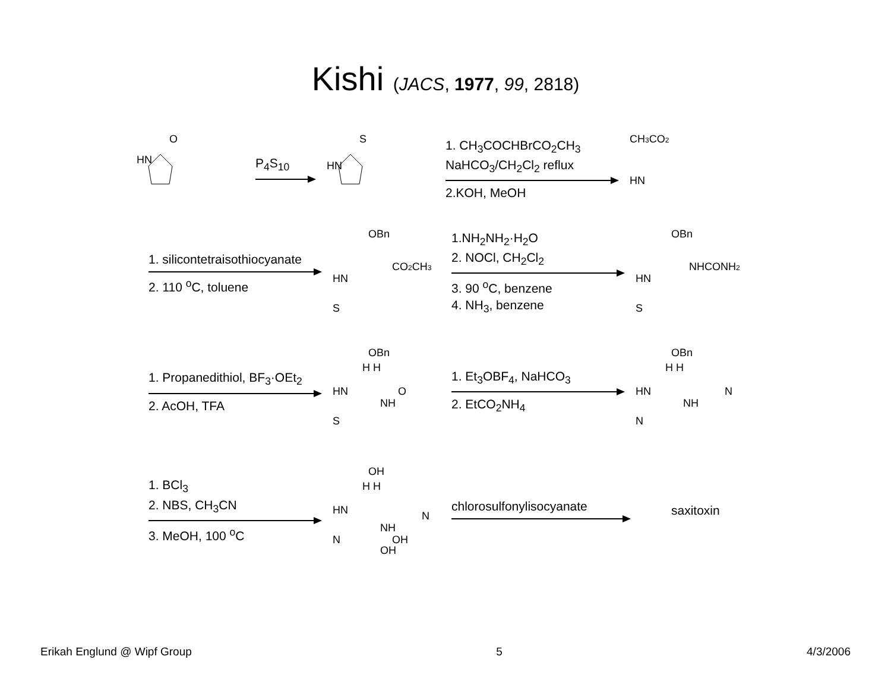Kishi (JACS, 1977, 99, 2818)
HN
O
P<sub>4</sub>S<sub>10</sub>
HN
S
1. CH<sub>3</sub>COCHBrCO<sub>2</sub>CH<sub>3</sub>
NaHCO<sub>3</sub>/CH<sub>2</sub>Cl<sub>2</sub> reflux
2.KOH, MeOH
CH3CO2
HN
1. silicontetraisothiocyanate
2. 110 <sup>o</sup>C, toluene
OBn
CO2CH3
HN
S
1.NH<sub>2</sub>NH<sub>2</sub>·H<sub>2</sub>O
2. NOCl, CH<sub>2</sub>Cl<sub>2</sub>
3. 90 <sup>o</sup>C, benzene
4. NH<sub>3</sub>, benzene
OBn
NHCONH2
HN
S
1. Propanedithiol, BF<sub>3</sub>·OEt<sub>2</sub>
2. AcOH, TFA
OBn
H H
HN
O
NH
S
1. Et<sub>3</sub>OBF<sub>4</sub>, NaHCO<sub>3</sub>
2. EtCO<sub>2</sub>NH<sub>4</sub>
OBn
H H
HN
N
NH
N
1. BCl<sub>3</sub>
2. NBS, CH<sub>3</sub>CN
3. MeOH, 100 <sup>o</sup>C
OH
H H
HN
N
NH
N
OH
OH
chlorosulfonylisocyanate
saxitoxin
Erikah Englund @ Wipf Group 5 4/3/2006